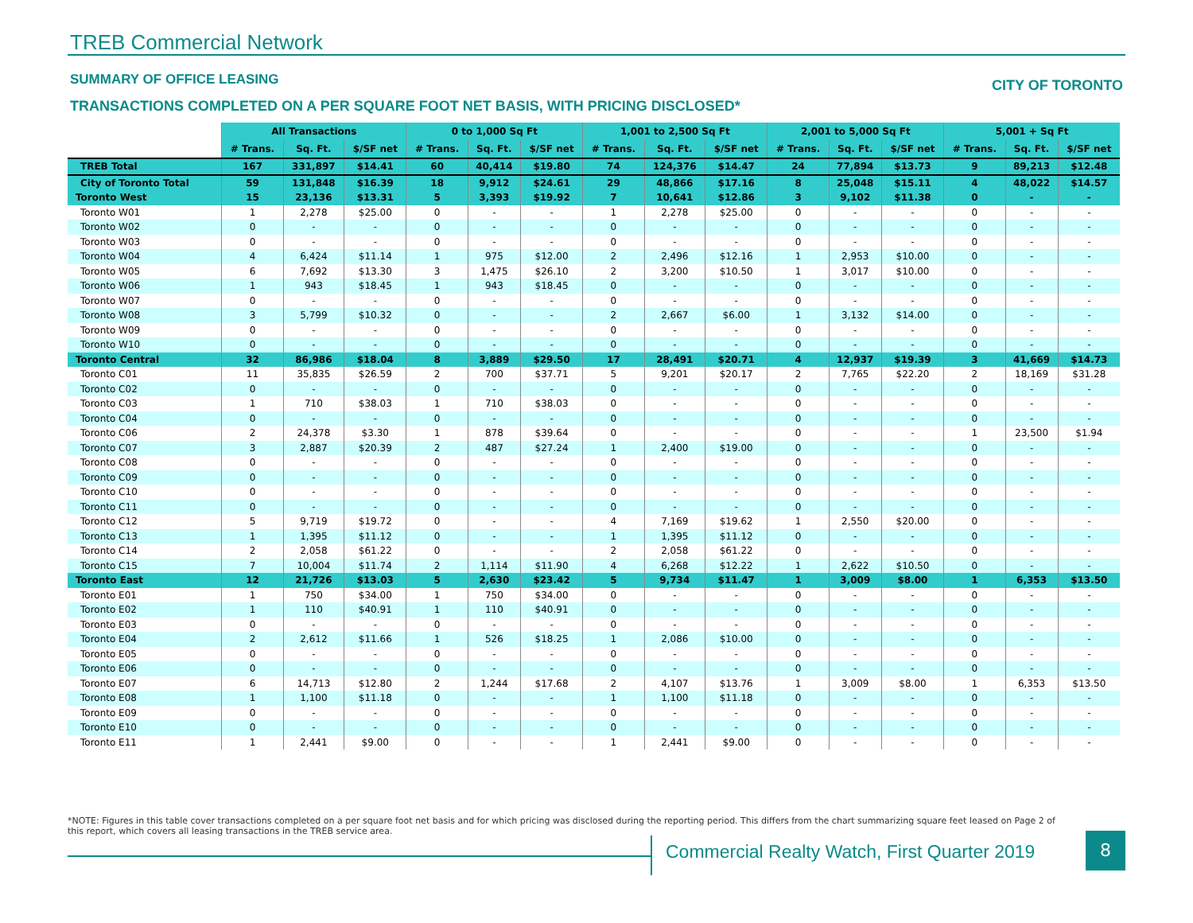TREB Commercial Network
SUMMARY OF OFFICE LEASING CITY OF TORONTO
TRANSACTIONS COMPLETED ON A PER SQUARE FOOT NET BASIS, WITH PRICING DISCLOSED*
| | All Transactions | | | 0 to 1,000 Sq Ft | | | 1,001 to 2,500 Sq Ft | | | 2,001 to 5,000 Sq Ft | | | 5,001 + Sq Ft | | |
| | # Trans. | Sq. Ft. | $/SF net | # Trans. | Sq. Ft. | $/SF net | # Trans. | Sq. Ft. | $/SF net | # Trans. | Sq. Ft. | $/SF net | # Trans. | Sq. Ft. | $/SF net |
| TREB Total | 167 | 331,897 | $14.41 | 60 | 40,414 | $19.80 | 74 | 124,376 | $14.47 | 24 | 77,894 | $13.73 | 9 | 89,213 | $12.48 |
| City of Toronto Total | 59 | 131,848 | $16.39 | 18 | 9,912 | $24.61 | 29 | 48,866 | $17.16 | 8 | 25,048 | $15.11 | 4 | 48,022 | $14.57 |
| Toronto West | 15 | 23,136 | $13.31 | 5 | 3,393 | $19.92 | 7 | 10,641 | $12.86 | 3 | 9,102 | $11.38 | 0 | - | - |
| Toronto W01 | 1 | 2,278 | $25.00 | 0 | - | - | 1 | 2,278 | $25.00 | 0 | - | - | 0 | - | - |
| Toronto W02 | 0 | - | - | 0 | - | - | 0 | - | - | 0 | - | - | 0 | - | - |
| Toronto W03 | 0 | - | - | 0 | - | - | 0 | - | - | 0 | - | - | 0 | - | - |
| Toronto W04 | 4 | 6,424 | $11.14 | 1 | 975 | $12.00 | 2 | 2,496 | $12.16 | 1 | 2,953 | $10.00 | 0 | - | - |
| Toronto W05 | 6 | 7,692 | $13.30 | 3 | 1,475 | $26.10 | 2 | 3,200 | $10.50 | 1 | 3,017 | $10.00 | 0 | - | - |
| Toronto W06 | 1 | 943 | $18.45 | 1 | 943 | $18.45 | 0 | - | - | 0 | - | - | 0 | - | - |
| Toronto W07 | 0 | - | - | 0 | - | - | 0 | - | - | 0 | - | - | 0 | - | - |
| Toronto W08 | 3 | 5,799 | $10.32 | 0 | - | - | 2 | 2,667 | $6.00 | 1 | 3,132 | $14.00 | 0 | - | - |
| Toronto W09 | 0 | - | - | 0 | - | - | 0 | - | - | 0 | - | - | 0 | - | - |
| Toronto W10 | 0 | - | - | 0 | - | - | 0 | - | - | 0 | - | - | 0 | - | - |
| Toronto Central | 32 | 86,986 | $18.04 | 8 | 3,889 | $29.50 | 17 | 28,491 | $20.71 | 4 | 12,937 | $19.39 | 3 | 41,669 | $14.73 |
| Toronto C01 | 11 | 35,835 | $26.59 | 2 | 700 | $37.71 | 5 | 9,201 | $20.17 | 2 | 7,765 | $22.20 | 2 | 18,169 | $31.28 |
| Toronto C02 | 0 | - | - | 0 | - | - | 0 | - | - | 0 | - | - | 0 | - | - |
| Toronto C03 | 1 | 710 | $38.03 | 1 | 710 | $38.03 | 0 | - | - | 0 | - | - | 0 | - | - |
| Toronto C04 | 0 | - | - | 0 | - | - | 0 | - | - | 0 | - | - | 0 | - | - |
| Toronto C06 | 2 | 24,378 | $3.30 | 1 | 878 | $39.64 | 0 | - | - | 0 | - | - | 1 | 23,500 | $1.94 |
| Toronto C07 | 3 | 2,887 | $20.39 | 2 | 487 | $27.24 | 1 | 2,400 | $19.00 | 0 | - | - | 0 | - | - |
| Toronto C08 | 0 | - | - | 0 | - | - | 0 | - | - | 0 | - | - | 0 | - | - |
| Toronto C09 | 0 | - | - | 0 | - | - | 0 | - | - | 0 | - | - | 0 | - | - |
| Toronto C10 | 0 | - | - | 0 | - | - | 0 | - | - | 0 | - | - | 0 | - | - |
| Toronto C11 | 0 | - | - | 0 | - | - | 0 | - | - | 0 | - | - | 0 | - | - |
| Toronto C12 | 5 | 9,719 | $19.72 | 0 | - | - | 4 | 7,169 | $19.62 | 1 | 2,550 | $20.00 | 0 | - | - |
| Toronto C13 | 1 | 1,395 | $11.12 | 0 | - | - | 1 | 1,395 | $11.12 | 0 | - | - | 0 | - | - |
| Toronto C14 | 2 | 2,058 | $61.22 | 0 | - | - | 2 | 2,058 | $61.22 | 0 | - | - | 0 | - | - |
| Toronto C15 | 7 | 10,004 | $11.74 | 2 | 1,114 | $11.90 | 4 | 6,268 | $12.22 | 1 | 2,622 | $10.50 | 0 | - | - |
| Toronto East | 12 | 21,726 | $13.03 | 5 | 2,630 | $23.42 | 5 | 9,734 | $11.47 | 1 | 3,009 | $8.00 | 1 | 6,353 | $13.50 |
| Toronto E01 | 1 | 750 | $34.00 | 1 | 750 | $34.00 | 0 | - | - | 0 | - | - | 0 | - | - |
| Toronto E02 | 1 | 110 | $40.91 | 1 | 110 | $40.91 | 0 | - | - | 0 | - | - | 0 | - | - |
| Toronto E03 | 0 | - | - | 0 | - | - | 0 | - | - | 0 | - | - | 0 | - | - |
| Toronto E04 | 2 | 2,612 | $11.66 | 1 | 526 | $18.25 | 1 | 2,086 | $10.00 | 0 | - | - | 0 | - | - |
| Toronto E05 | 0 | - | - | 0 | - | - | 0 | - | - | 0 | - | - | 0 | - | - |
| Toronto E06 | 0 | - | - | 0 | - | - | 0 | - | - | 0 | - | - | 0 | - | - |
| Toronto E07 | 6 | 14,713 | $12.80 | 2 | 1,244 | $17.68 | 2 | 4,107 | $13.76 | 1 | 3,009 | $8.00 | 1 | 6,353 | $13.50 |
| Toronto E08 | 1 | 1,100 | $11.18 | 0 | - | - | 1 | 1,100 | $11.18 | 0 | - | - | 0 | - | - |
| Toronto E09 | 0 | - | - | 0 | - | - | 0 | - | - | 0 | - | - | 0 | - | - |
| Toronto E10 | 0 | - | - | 0 | - | - | 0 | - | - | 0 | - | - | 0 | - | - |
| Toronto E11 | 1 | 2,441 | $9.00 | 0 | - | - | 1 | 2,441 | $9.00 | 0 | - | - | 0 | - | - |
*NOTE: Figures in this table cover transactions completed on a per square foot net basis and for which pricing was disclosed during the reporting period. This differs from the chart summarizing square feet leased on Page 2 of this report, which covers all leasing transactions in the TREB service area.
Commercial Realty Watch, First Quarter 2019
8